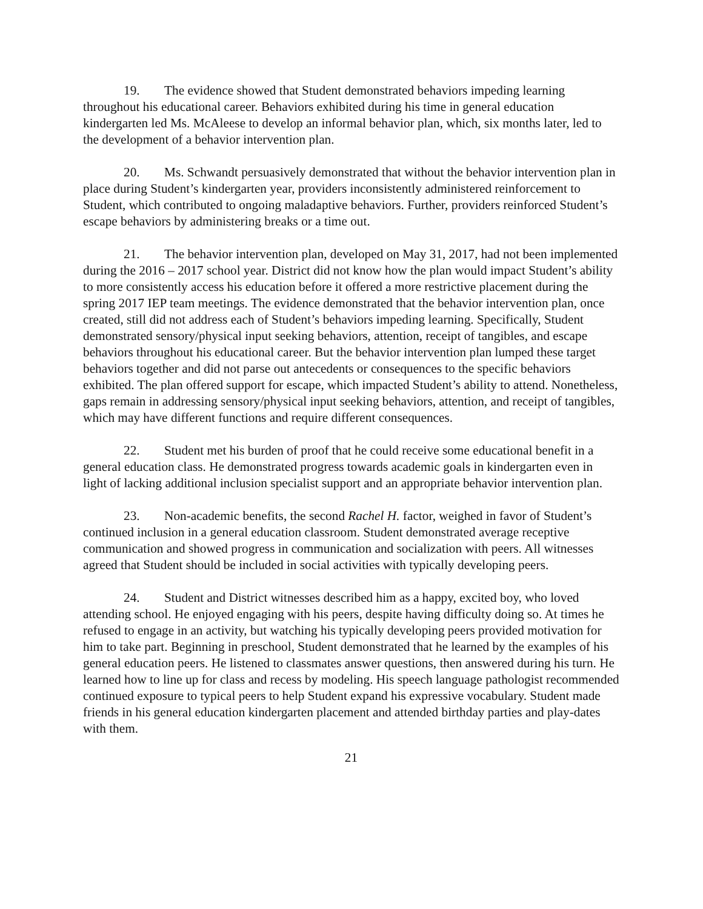19. The evidence showed that Student demonstrated behaviors impeding learning throughout his educational career. Behaviors exhibited during his time in general education kindergarten led Ms. McAleese to develop an informal behavior plan, which, six months later, led to the development of a behavior intervention plan.
20. Ms. Schwandt persuasively demonstrated that without the behavior intervention plan in place during Student’s kindergarten year, providers inconsistently administered reinforcement to Student, which contributed to ongoing maladaptive behaviors. Further, providers reinforced Student’s escape behaviors by administering breaks or a time out.
21. The behavior intervention plan, developed on May 31, 2017, had not been implemented during the 2016 – 2017 school year. District did not know how the plan would impact Student’s ability to more consistently access his education before it offered a more restrictive placement during the spring 2017 IEP team meetings. The evidence demonstrated that the behavior intervention plan, once created, still did not address each of Student’s behaviors impeding learning. Specifically, Student demonstrated sensory/physical input seeking behaviors, attention, receipt of tangibles, and escape behaviors throughout his educational career. But the behavior intervention plan lumped these target behaviors together and did not parse out antecedents or consequences to the specific behaviors exhibited. The plan offered support for escape, which impacted Student’s ability to attend. Nonetheless, gaps remain in addressing sensory/physical input seeking behaviors, attention, and receipt of tangibles, which may have different functions and require different consequences.
22. Student met his burden of proof that he could receive some educational benefit in a general education class. He demonstrated progress towards academic goals in kindergarten even in light of lacking additional inclusion specialist support and an appropriate behavior intervention plan.
23. Non-academic benefits, the second Rachel H. factor, weighed in favor of Student’s continued inclusion in a general education classroom. Student demonstrated average receptive communication and showed progress in communication and socialization with peers. All witnesses agreed that Student should be included in social activities with typically developing peers.
24. Student and District witnesses described him as a happy, excited boy, who loved attending school. He enjoyed engaging with his peers, despite having difficulty doing so. At times he refused to engage in an activity, but watching his typically developing peers provided motivation for him to take part. Beginning in preschool, Student demonstrated that he learned by the examples of his general education peers. He listened to classmates answer questions, then answered during his turn. He learned how to line up for class and recess by modeling. His speech language pathologist recommended continued exposure to typical peers to help Student expand his expressive vocabulary. Student made friends in his general education kindergarten placement and attended birthday parties and play-dates with them.
21